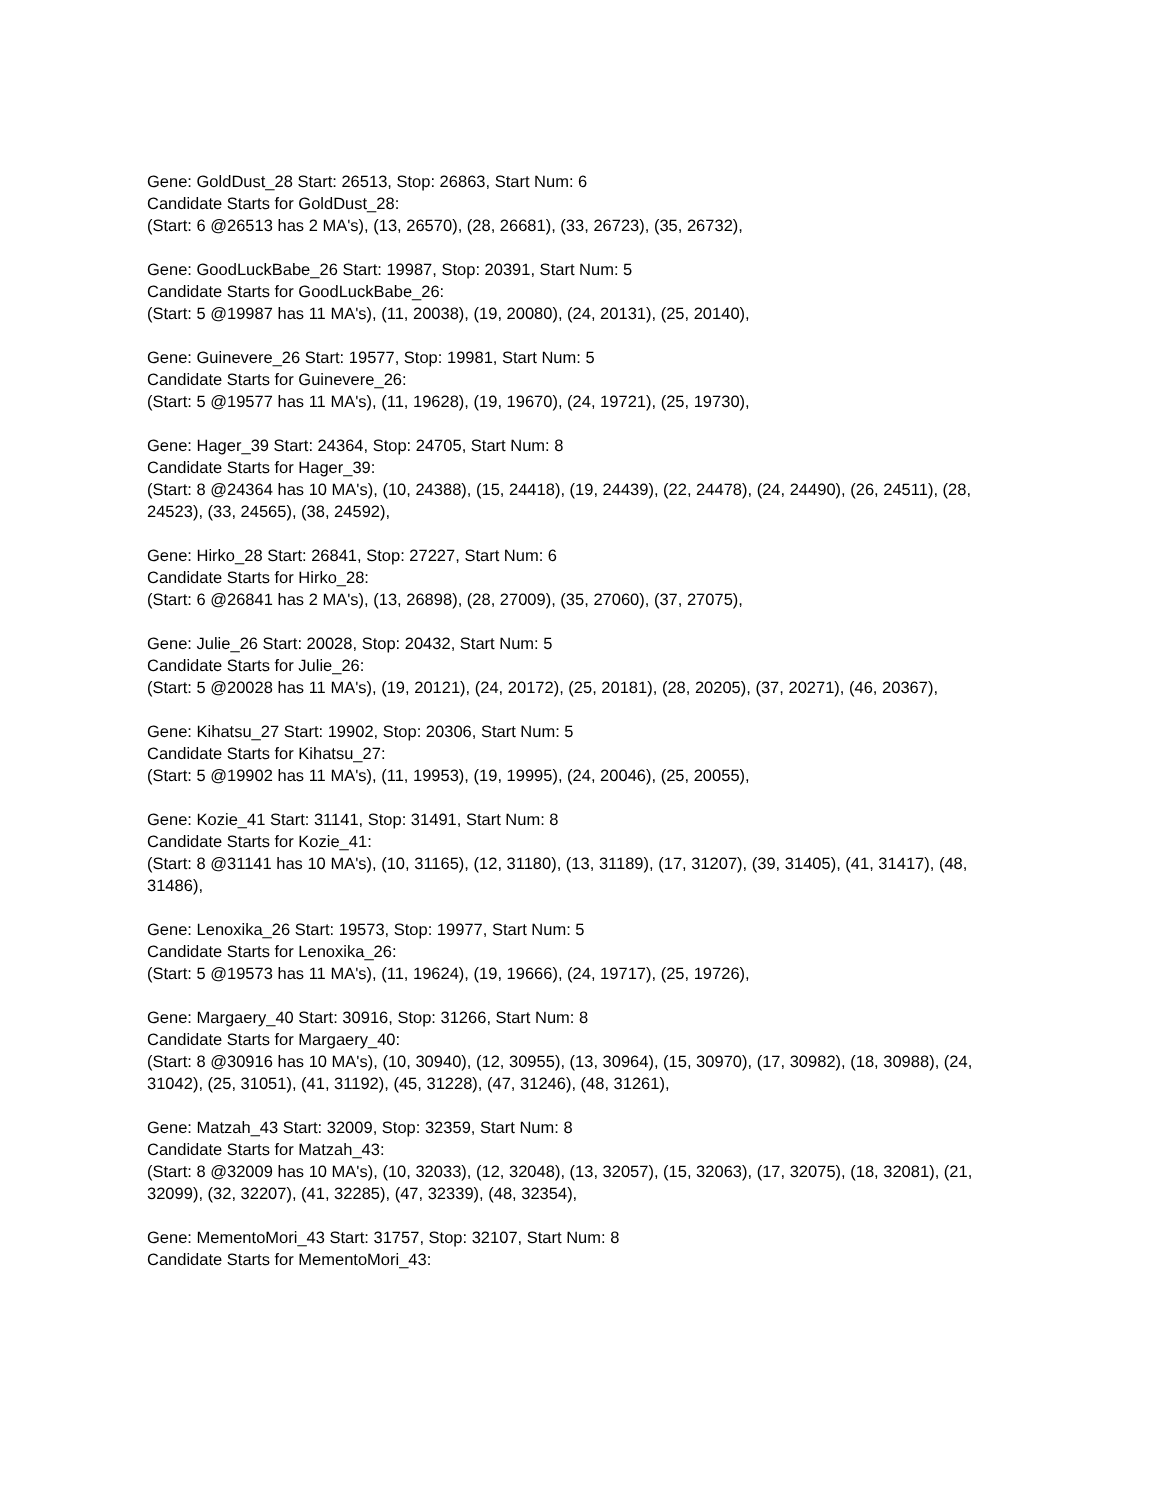Gene: GoldDust_28 Start: 26513, Stop: 26863, Start Num: 6
Candidate Starts for GoldDust_28:
(Start: 6 @26513 has 2 MA's), (13, 26570), (28, 26681), (33, 26723), (35, 26732),
Gene: GoodLuckBabe_26 Start: 19987, Stop: 20391, Start Num: 5
Candidate Starts for GoodLuckBabe_26:
(Start: 5 @19987 has 11 MA's), (11, 20038), (19, 20080), (24, 20131), (25, 20140),
Gene: Guinevere_26 Start: 19577, Stop: 19981, Start Num: 5
Candidate Starts for Guinevere_26:
(Start: 5 @19577 has 11 MA's), (11, 19628), (19, 19670), (24, 19721), (25, 19730),
Gene: Hager_39 Start: 24364, Stop: 24705, Start Num: 8
Candidate Starts for Hager_39:
(Start: 8 @24364 has 10 MA's), (10, 24388), (15, 24418), (19, 24439), (22, 24478), (24, 24490), (26, 24511), (28, 24523), (33, 24565), (38, 24592),
Gene: Hirko_28 Start: 26841, Stop: 27227, Start Num: 6
Candidate Starts for Hirko_28:
(Start: 6 @26841 has 2 MA's), (13, 26898), (28, 27009), (35, 27060), (37, 27075),
Gene: Julie_26 Start: 20028, Stop: 20432, Start Num: 5
Candidate Starts for Julie_26:
(Start: 5 @20028 has 11 MA's), (19, 20121), (24, 20172), (25, 20181), (28, 20205), (37, 20271), (46, 20367),
Gene: Kihatsu_27 Start: 19902, Stop: 20306, Start Num: 5
Candidate Starts for Kihatsu_27:
(Start: 5 @19902 has 11 MA's), (11, 19953), (19, 19995), (24, 20046), (25, 20055),
Gene: Kozie_41 Start: 31141, Stop: 31491, Start Num: 8
Candidate Starts for Kozie_41:
(Start: 8 @31141 has 10 MA's), (10, 31165), (12, 31180), (13, 31189), (17, 31207), (39, 31405), (41, 31417), (48, 31486),
Gene: Lenoxika_26 Start: 19573, Stop: 19977, Start Num: 5
Candidate Starts for Lenoxika_26:
(Start: 5 @19573 has 11 MA's), (11, 19624), (19, 19666), (24, 19717), (25, 19726),
Gene: Margaery_40 Start: 30916, Stop: 31266, Start Num: 8
Candidate Starts for Margaery_40:
(Start: 8 @30916 has 10 MA's), (10, 30940), (12, 30955), (13, 30964), (15, 30970), (17, 30982), (18, 30988), (24, 31042), (25, 31051), (41, 31192), (45, 31228), (47, 31246), (48, 31261),
Gene: Matzah_43 Start: 32009, Stop: 32359, Start Num: 8
Candidate Starts for Matzah_43:
(Start: 8 @32009 has 10 MA's), (10, 32033), (12, 32048), (13, 32057), (15, 32063), (17, 32075), (18, 32081), (21, 32099), (32, 32207), (41, 32285), (47, 32339), (48, 32354),
Gene: MementoMori_43 Start: 31757, Stop: 32107, Start Num: 8
Candidate Starts for MementoMori_43: